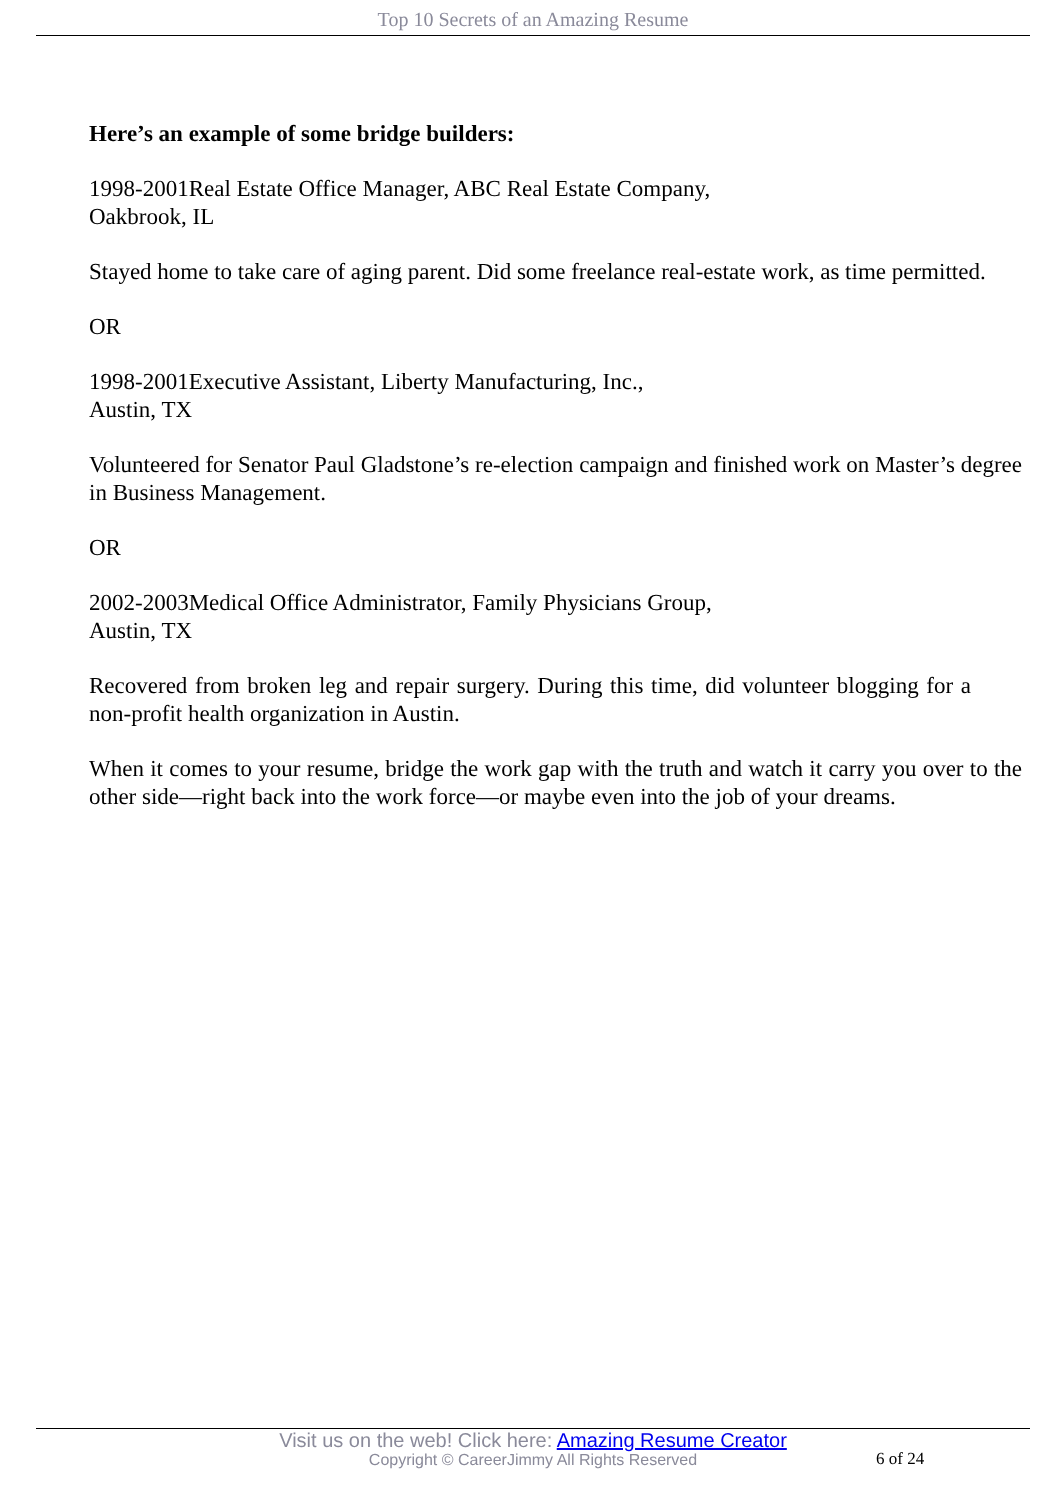Top 10 Secrets of an Amazing Resume
Here’s an example of some bridge builders:
1998-2001Real Estate Office Manager, ABC Real Estate Company,
Oakbrook, IL
Stayed home to take care of aging parent. Did some freelance real-estate work, as time permitted.
OR
1998-2001Executive Assistant, Liberty Manufacturing, Inc.,
Austin, TX
Volunteered for Senator Paul Gladstone’s re-election campaign and finished work on Master’s degree in Business Management.
OR
2002-2003Medical Office Administrator, Family Physicians Group,
Austin, TX
Recovered from broken leg and repair surgery. During this time, did volunteer blogging for a non-profit health organization in Austin.
When it comes to your resume, bridge the work gap with the truth and watch it carry you over to the other side—right back into the work force—or maybe even into the job of your dreams.
Visit us on the web! Click here: Amazing Resume Creator
Copyright © CareerJimmy All Rights Reserved
6 of 24